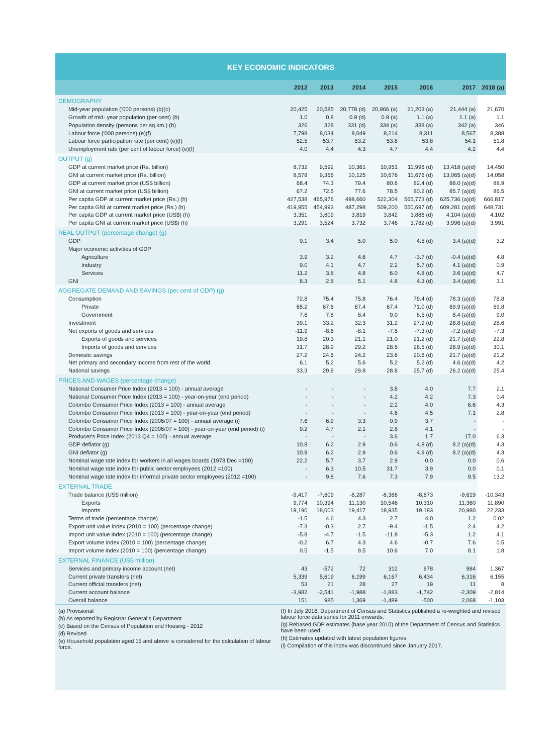KEY ECONOMIC INDICATORS
| | 2012 | 2013 | 2014 | 2015 | 2016 | 2017 | 2018 (a) |
| --- | --- | --- | --- | --- | --- | --- | --- |
| DEMOGRAPHY | | | | | | | |
| Mid-year population ('000 persons) (b)(c) | 20,425 | 20,585 | 20,778 (d) | 20,966 (a) | 21,203 (a) | 21,444 (a) | 21,670 |
| Growth of mid- year population (per cent) (b) | 1.0 | 0.8 | 0.9 (d) | 0.9 (a) | 1.1 (a) | 1.1 (a) | 1.1 |
| Population density (persons per sq.km.) (b) | 326 | 328 | 331 (d) | 334 (a) | 338 (a) | 342 (a) | 346 |
| Labour force ('000 persons) (e)(f) | 7,798 | 8,034 | 8,049 | 8,214 | 8,311 | 8,567 | 8,388 |
| Labour force participation rate (per cent) (e)(f) | 52.5 | 53.7 | 53.2 | 53.8 | 53.8 | 54.1 | 51.8 |
| Unemployment rate (per cent of labour force) (e)(f) | 4.0 | 4.4 | 4.3 | 4.7 | 4.4 | 4.2 | 4.4 |
| OUTPUT (g) | | | | | | | |
| GDP at current market price (Rs. billion) | 8,732 | 9,592 | 10,361 | 10,951 | 11,996 (d) | 13,418 (a)(d) | 14,450 |
| GNI at current market price (Rs. billion) | 8,578 | 9,366 | 10,125 | 10,676 | 11,676 (d) | 13,065 (a)(d) | 14,058 |
| GDP at current market price (US$ billion) | 68.4 | 74.3 | 79.4 | 80.6 | 82.4 (d) | 88.0 (a)(d) | 88.9 |
| GNI at current market price (US$ billion) | 67.2 | 72.5 | 77.6 | 78.5 | 80.2 (d) | 85.7 (a)(d) | 86.5 |
| Per capita GDP at current market price (Rs.) (h) | 427,538 | 465,976 | 498,660 | 522,304 | 565,773 (d) | 625,736 (a)(d) | 666,817 |
| Per capita GNI at current market price (Rs.) (h) | 419,955 | 454,993 | 487,298 | 509,200 | 550,697 (d) | 609,281 (a)(d) | 648,731 |
| Per capita GDP at current market price (US$) (h) | 3,351 | 3,609 | 3,819 | 3,842 | 3,886 (d) | 4,104 (a)(d) | 4,102 |
| Per capita GNI at current market price (US$) (h) | 3,291 | 3,524 | 3,732 | 3,746 | 3,782 (d) | 3,996 (a)(d) | 3,991 |
| REAL OUTPUT (percentage change) (g) | | | | | | | |
| GDP | 9.1 | 3.4 | 5.0 | 5.0 | 4.5 (d) | 3.4 (a)(d) | 3.2 |
| Major economic activities of GDP | | | | | | | |
| Agriculture | 3.9 | 3.2 | 4.6 | 4.7 | -3.7 (d) | -0.4 (a)(d) | 4.8 |
| Industry | 9.0 | 4.1 | 4.7 | 2.2 | 5.7 (d) | 4.1 (a)(d) | 0.9 |
| Services | 11.2 | 3.8 | 4.8 | 6.0 | 4.8 (d) | 3.6 (a)(d) | 4.7 |
| GNI | 8.3 | 2.8 | 5.1 | 4.8 | 4.3 (d) | 3.4 (a)(d) | 3.1 |
| AGGREGATE DEMAND AND SAVINGS (per cent of GDP) (g) | | | | | | | |
| Consumption | 72.8 | 75.4 | 75.8 | 76.4 | 79.4 (d) | 78.3 (a)(d) | 78.8 |
| Private | 65.2 | 67.6 | 67.4 | 67.4 | 71.0 (d) | 69.9 (a)(d) | 69.8 |
| Government | 7.6 | 7.8 | 8.4 | 9.0 | 8.5 (d) | 8.4 (a)(d) | 9.0 |
| Investment | 39.1 | 33.2 | 32.3 | 31.2 | 27.9 (d) | 28.8 (a)(d) | 28.6 |
| Net exports of goods and services | -11.9 | -8.6 | -8.1 | -7.5 | -7.3 (d) | -7.2 (a)(d) | -7.3 |
| Exports of goods and services | 19.8 | 20.3 | 21.1 | 21.0 | 21.2 (d) | 21.7 (a)(d) | 22.8 |
| Imports of goods and services | 31.7 | 28.9 | 29.2 | 28.5 | 28.5 (d) | 28.9 (a)(d) | 30.1 |
| Domestic savings | 27.2 | 24.6 | 24.2 | 23.6 | 20.6 (d) | 21.7 (a)(d) | 21.2 |
| Net primary and secondary income from rest of the world | 6.1 | 5.2 | 5.6 | 5.2 | 5.2 (d) | 4.6 (a)(d) | 4.2 |
| National savings | 33.3 | 29.9 | 29.8 | 28.8 | 25.7 (d) | 26.2 (a)(d) | 25.4 |
| PRICES AND WAGES (percentage change) | | | | | | | |
| National Consumer Price Index (2013 = 100) - annual average | - | - | - | 3.8 | 4.0 | 7.7 | 2.1 |
| National Consumer Price Index (2013 = 100) - year-on-year (end period) | - | - | - | 4.2 | 4.2 | 7.3 | 0.4 |
| Colombo Consumer Price Index (2013 = 100) - annual average | - | - | - | 2.2 | 4.0 | 6.6 | 4.3 |
| Colombo Consumer Price Index (2013 = 100) - year-on-year (end period) | - | - | - | 4.6 | 4.5 | 7.1 | 2.8 |
| Colombo Consumer Price Index (2006/07 = 100) - annual average (i) | 7.6 | 6.9 | 3.3 | 0.9 | 3.7 | - | - |
| Colombo Consumer Price Index (2006/07 = 100) - year-on-year (end period) (i) | 9.2 | 4.7 | 2.1 | 2.8 | 4.1 | - | - |
| Producer's Price Index (2013 Q4 = 100) - annual average | - | - | - | 3.6 | 1.7 | 17.0 | 6.3 |
| GDP deflator (g) | 10.8 | 6.2 | 2.9 | 0.6 | 4.8 (d) | 8.2 (a)(d) | 4.3 |
| GNI deflator (g) | 10.9 | 6.2 | 2.9 | 0.6 | 4.9 (d) | 8.2 (a)(d) | 4.3 |
| Nominal wage rate index for workers in all wages boards (1978 Dec =100) | 22.2 | 5.7 | 3.7 | 2.9 | 0.0 | 0.0 | 0.6 |
| Nominal wage rate index for public sector employees (2012 =100) | - | 6.3 | 10.5 | 31.7 | 3.9 | 0.0 | 0.1 |
| Nominal wage rate index for informal private sector employees (2012 =100) | - | 9.8 | 7.6 | 7.3 | 7.9 | 9.5 | 13.2 |
| EXTERNAL TRADE | | | | | | | |
| Trade balance (US$ million) | -9,417 | -7,609 | -8,287 | -8,388 | -8,873 | -9,619 | -10,343 |
| Exports | 9,774 | 10,394 | 11,130 | 10,546 | 10,310 | 11,360 | 11,890 |
| Imports | 19,190 | 18,003 | 19,417 | 18,935 | 19,183 | 20,980 | 22,233 |
| Terms of trade (percentage change) | -1.5 | 4.6 | 4.3 | 2.7 | 4.0 | 1.2 | 0.02 |
| Export unit value index (2010 = 100) (percentage change) | -7.3 | -0.3 | 2.7 | -9.4 | -1.5 | 2.4 | 4.2 |
| Import unit value index (2010 = 100) (percentage change) | -5.8 | -4.7 | -1.5 | -11.8 | -5.3 | 1.2 | 4.1 |
| Export volume index (2010 = 100) (percentage change) | -0.2 | 6.7 | 4.3 | 4.6 | -0.7 | 7.6 | 0.5 |
| Import volume index (2010 = 100) (percentage change) | 0.5 | -1.5 | 9.5 | 10.6 | 7.0 | 8.1 | 1.8 |
| EXTERNAL FINANCE (US$ million) | | | | | | | |
| Services and primary income account (net) | 43 | -572 | 72 | 312 | 678 | 984 | 1,367 |
| Current private transfers (net) | 5,339 | 5,619 | 6,199 | 6,167 | 6,434 | 6,316 | 6,155 |
| Current official transfers (net) | 53 | 21 | 28 | 27 | 19 | 11 | 8 |
| Current account balance | -3,982 | -2,541 | -1,988 | -1,883 | -1,742 | -2,309 | -2,814 |
| Overall balance | 151 | 985 | 1,369 | -1,489 | -500 | 2,068 | -1,103 |
(a) Provisional
(b) As reported by Registrar General's Department
(c) Based on the Census of Population and Housing - 2012
(d) Revised
(e) Household population aged 15 and above is considered for the calculation of labour force.
(f) In July 2016, Department of Census and Statistics published a re-weighted and revised labour force data series for 2011 onwards.
(g) Rebased GDP estimates (base year 2010) of the Department of Census and Statistics have been used.
(h) Estimates updated with latest population figures
(i) Compilation of this index was discontinued since January 2017.